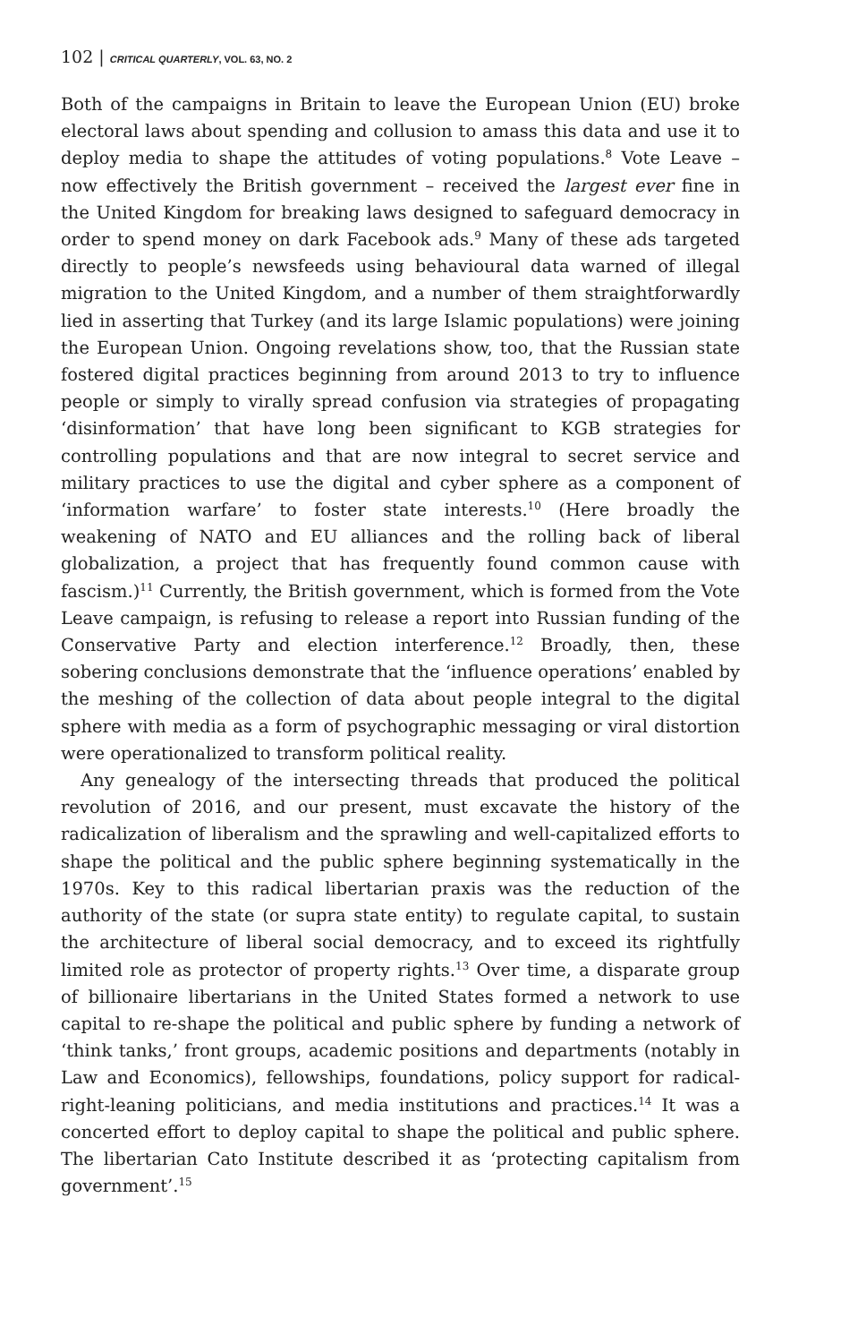102 | CRITICAL QUARTERLY, VOL. 63, NO. 2
Both of the campaigns in Britain to leave the European Union (EU) broke electoral laws about spending and collusion to amass this data and use it to deploy media to shape the attitudes of voting populations.<sup>8</sup> Vote Leave – now effectively the British government – received the largest ever fine in the United Kingdom for breaking laws designed to safeguard democracy in order to spend money on dark Facebook ads.<sup>9</sup> Many of these ads targeted directly to people’s newsfeeds using behavioural data warned of illegal migration to the United Kingdom, and a number of them straightforwardly lied in asserting that Turkey (and its large Islamic populations) were joining the European Union. Ongoing revelations show, too, that the Russian state fostered digital practices beginning from around 2013 to try to influence people or simply to virally spread confusion via strategies of propagating ‘disinformation’ that have long been significant to KGB strategies for controlling populations and that are now integral to secret service and military practices to use the digital and cyber sphere as a component of ‘information warfare’ to foster state interests.<sup>10</sup> (Here broadly the weakening of NATO and EU alliances and the rolling back of liberal globalization, a project that has frequently found common cause with fascism.)<sup>11</sup> Currently, the British government, which is formed from the Vote Leave campaign, is refusing to release a report into Russian funding of the Conservative Party and election interference.<sup>12</sup> Broadly, then, these sobering conclusions demonstrate that the ‘influence operations’ enabled by the meshing of the collection of data about people integral to the digital sphere with media as a form of psychographic messaging or viral distortion were operationalized to transform political reality.
Any genealogy of the intersecting threads that produced the political revolution of 2016, and our present, must excavate the history of the radicalization of liberalism and the sprawling and well-capitalized efforts to shape the political and the public sphere beginning systematically in the 1970s. Key to this radical libertarian praxis was the reduction of the authority of the state (or supra state entity) to regulate capital, to sustain the architecture of liberal social democracy, and to exceed its rightfully limited role as protector of property rights.<sup>13</sup> Over time, a disparate group of billionaire libertarians in the United States formed a network to use capital to re-shape the political and public sphere by funding a network of ‘think tanks,’ front groups, academic positions and departments (notably in Law and Economics), fellowships, foundations, policy support for radical-right-leaning politicians, and media institutions and practices.<sup>14</sup> It was a concerted effort to deploy capital to shape the political and public sphere. The libertarian Cato Institute described it as ‘protecting capitalism from government’.<sup>15</sup>